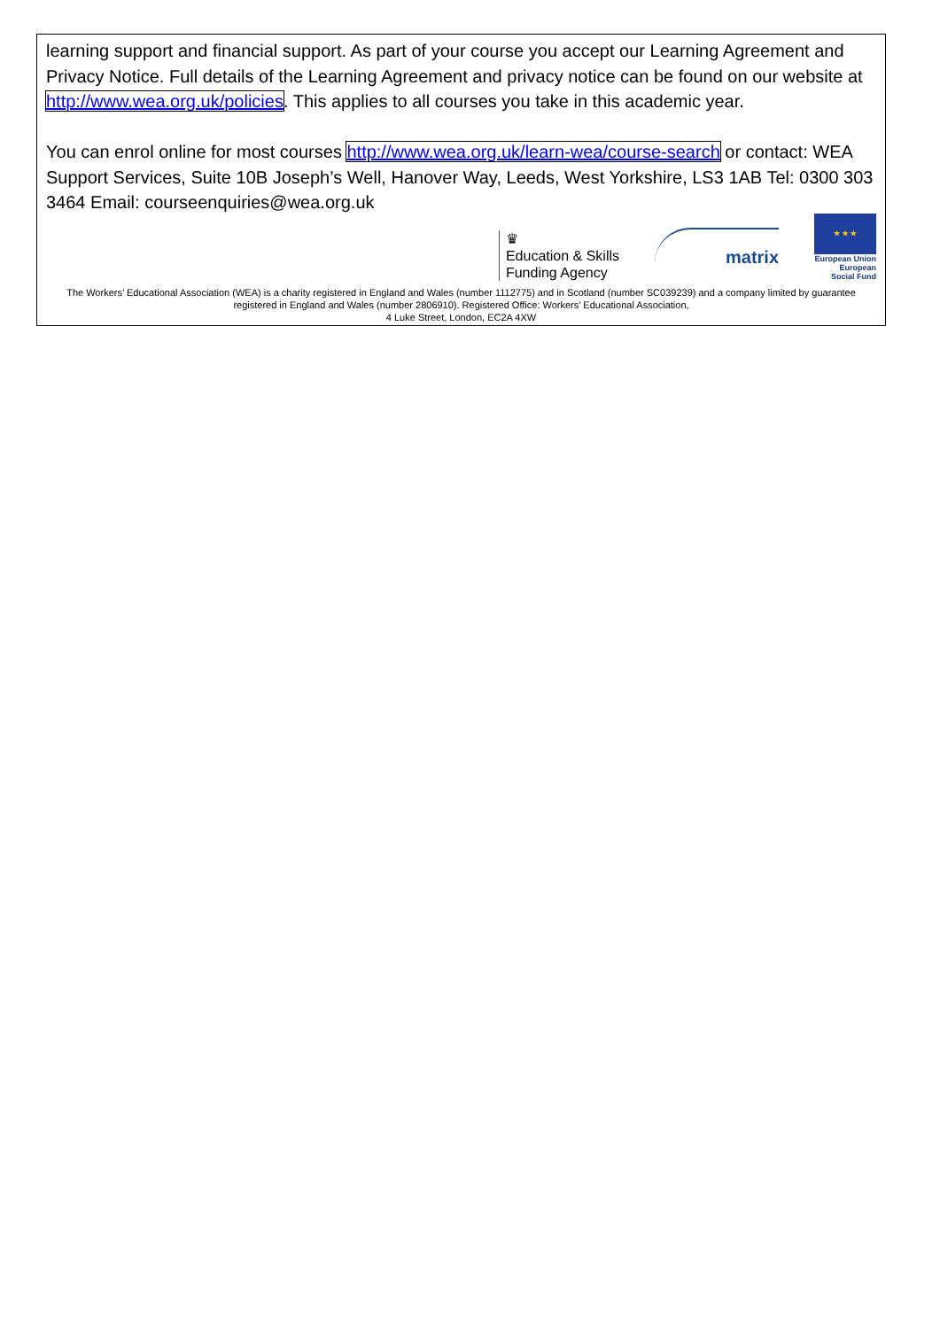learning support and financial support. As part of your course you accept our Learning Agreement and Privacy Notice. Full details of the Learning Agreement and privacy notice can be found on our website at http://www.wea.org.uk/policies. This applies to all courses you take in this academic year.
You can enrol online for most courses http://www.wea.org.uk/learn-wea/course-search or contact: WEA Support Services, Suite 10B Joseph’s Well, Hanover Way, Leeds, West Yorkshire, LS3 1AB Tel: 0300 303 3464 Email: courseenquiries@wea.org.uk
♛
Education & Skills
Funding Agency
matrix
★ ★ ★
European Union
European Social Fund
The Workers’ Educational Association (WEA) is a charity registered in England and Wales (number 1112775) and in Scotland (number SC039239) and a company limited by guarantee registered in England and Wales (number 2806910). Registered Office: Workers’ Educational Association,
4 Luke Street, London, EC2A 4XW